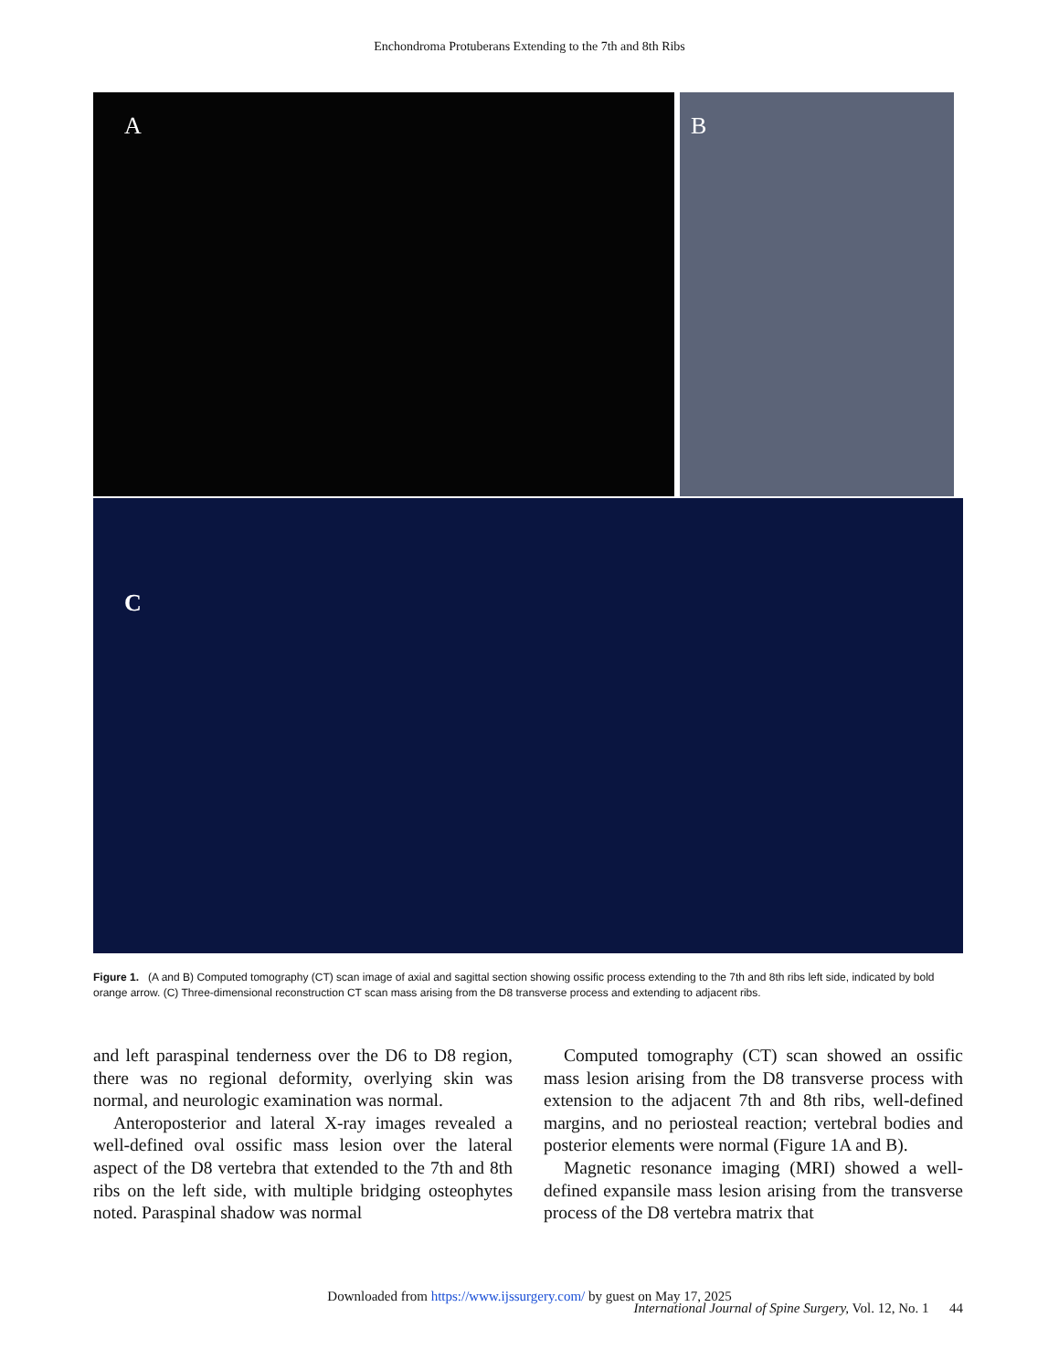Enchondroma Protuberans Extending to the 7th and 8th Ribs
A B
C
Figure 1. (A and B) Computed tomography (CT) scan image of axial and sagittal section showing ossific process extending to the 7th and 8th ribs left side, indicated by bold orange arrow. (C) Three-dimensional reconstruction CT scan mass arising from the D8 transverse process and extending to adjacent ribs.
and left paraspinal tenderness over the D6 to D8 region, there was no regional deformity, overlying skin was normal, and neurologic examination was normal.
Anteroposterior and lateral X-ray images revealed a well-defined oval ossific mass lesion over the lateral aspect of the D8 vertebra that extended to the 7th and 8th ribs on the left side, with multiple bridging osteophytes noted. Paraspinal shadow was normal
Computed tomography (CT) scan showed an ossific mass lesion arising from the D8 transverse process with extension to the adjacent 7th and 8th ribs, well-defined margins, and no periosteal reaction; vertebral bodies and posterior elements were normal (Figure 1A and B).
Magnetic resonance imaging (MRI) showed a well-defined expansile mass lesion arising from the transverse process of the D8 vertebra matrix that
Downloaded from https://www.ijssurgery.com/ by guest on May 17, 2025
International Journal of Spine Surgery, Vol. 12, No. 1 44